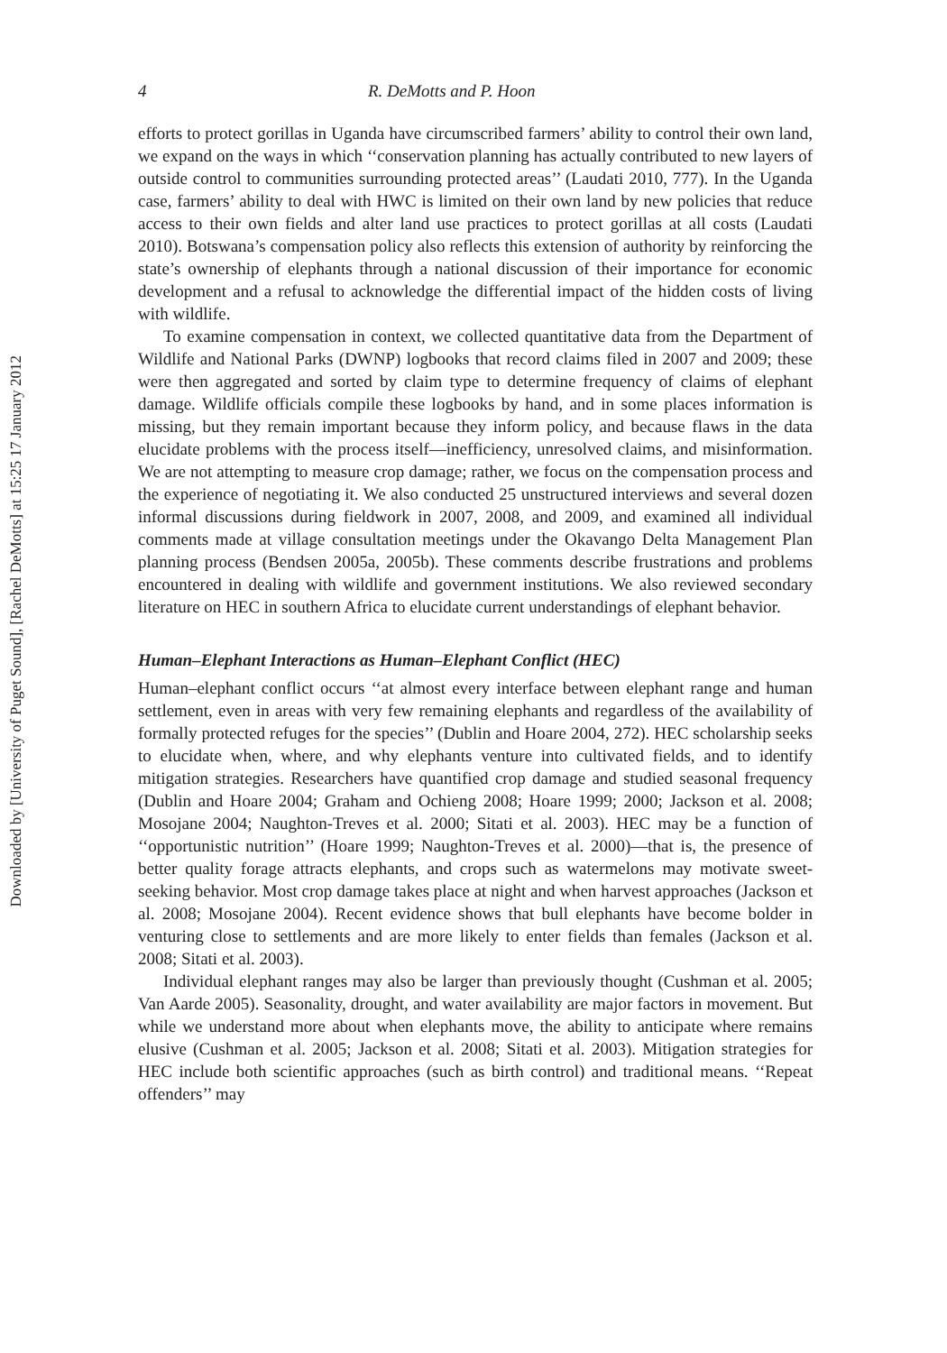Downloaded by [University of Puget Sound], [Rachel DeMotts] at 15:25 17 January 2012
4 R. DeMotts and P. Hoon
efforts to protect gorillas in Uganda have circumscribed farmers’ ability to control their own land, we expand on the ways in which ‘‘conservation planning has actually contributed to new layers of outside control to communities surrounding protected areas’’ (Laudati 2010, 777). In the Uganda case, farmers’ ability to deal with HWC is limited on their own land by new policies that reduce access to their own fields and alter land use practices to protect gorillas at all costs (Laudati 2010). Botswana’s compensation policy also reflects this extension of authority by reinforcing the state’s ownership of elephants through a national discussion of their importance for economic development and a refusal to acknowledge the differential impact of the hidden costs of living with wildlife.
To examine compensation in context, we collected quantitative data from the Department of Wildlife and National Parks (DWNP) logbooks that record claims filed in 2007 and 2009; these were then aggregated and sorted by claim type to determine frequency of claims of elephant damage. Wildlife officials compile these logbooks by hand, and in some places information is missing, but they remain important because they inform policy, and because flaws in the data elucidate problems with the process itself—inefficiency, unresolved claims, and misinformation. We are not attempting to measure crop damage; rather, we focus on the compensation process and the experience of negotiating it. We also conducted 25 unstructured interviews and several dozen informal discussions during fieldwork in 2007, 2008, and 2009, and examined all individual comments made at village consultation meetings under the Okavango Delta Management Plan planning process (Bendsen 2005a, 2005b). These comments describe frustrations and problems encountered in dealing with wildlife and government institutions. We also reviewed secondary literature on HEC in southern Africa to elucidate current understandings of elephant behavior.
Human–Elephant Interactions as Human–Elephant Conflict (HEC)
Human–elephant conflict occurs ‘‘at almost every interface between elephant range and human settlement, even in areas with very few remaining elephants and regardless of the availability of formally protected refuges for the species’’ (Dublin and Hoare 2004, 272). HEC scholarship seeks to elucidate when, where, and why elephants venture into cultivated fields, and to identify mitigation strategies. Researchers have quantified crop damage and studied seasonal frequency (Dublin and Hoare 2004; Graham and Ochieng 2008; Hoare 1999; 2000; Jackson et al. 2008; Mosojane 2004; Naughton-Treves et al. 2000; Sitati et al. 2003). HEC may be a function of ‘‘opportunistic nutrition’’ (Hoare 1999; Naughton-Treves et al. 2000)—that is, the presence of better quality forage attracts elephants, and crops such as watermelons may motivate sweet-seeking behavior. Most crop damage takes place at night and when harvest approaches (Jackson et al. 2008; Mosojane 2004). Recent evidence shows that bull elephants have become bolder in venturing close to settlements and are more likely to enter fields than females (Jackson et al. 2008; Sitati et al. 2003).
Individual elephant ranges may also be larger than previously thought (Cushman et al. 2005; Van Aarde 2005). Seasonality, drought, and water availability are major factors in movement. But while we understand more about when elephants move, the ability to anticipate where remains elusive (Cushman et al. 2005; Jackson et al. 2008; Sitati et al. 2003). Mitigation strategies for HEC include both scientific approaches (such as birth control) and traditional means. ‘‘Repeat offenders’’ may